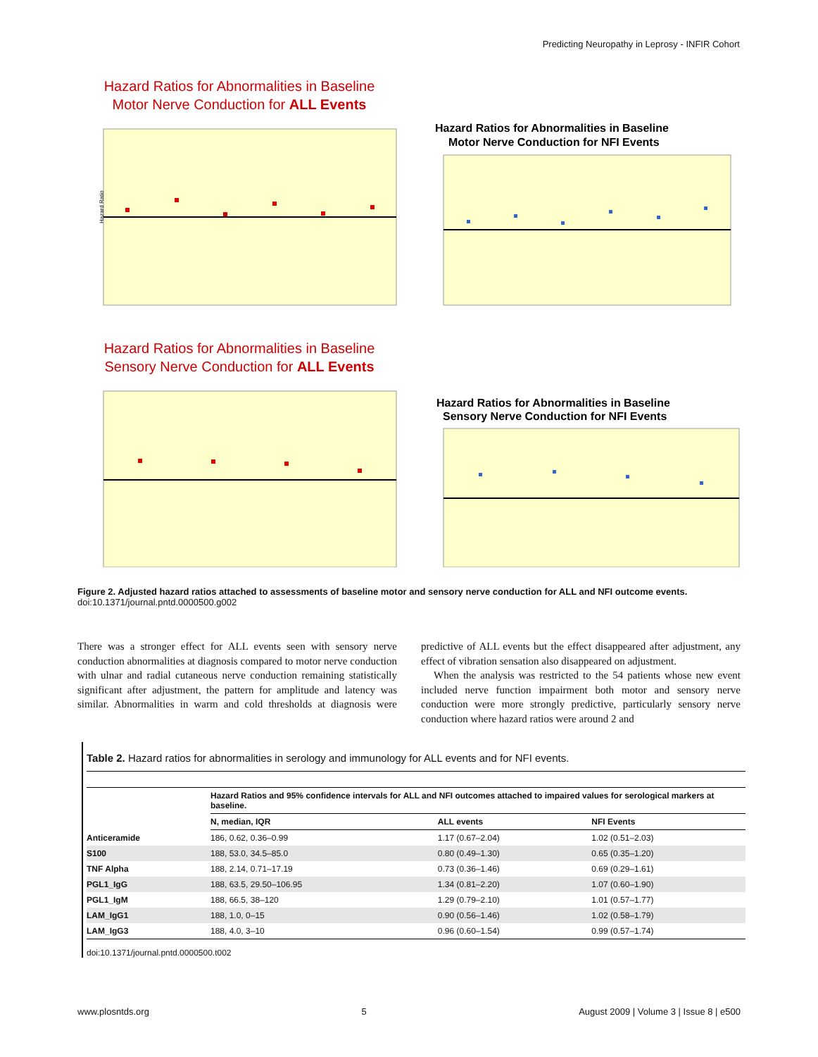Predicting Neuropathy in Leprosy - INFIR Cohort
Hazard Ratios for Abnormalities in Baseline
Motor Nerve Conduction for ALL Events
Hazard Ratio
Hazard Ratios for Abnormalities in Baseline
Motor Nerve Conduction for NFI Events
Hazard Ratios for Abnormalities in Baseline
Sensory Nerve Conduction for ALL Events
Hazard Ratios for Abnormalities in Baseline
Sensory Nerve Conduction for NFI Events
Figure 2. Adjusted hazard ratios attached to assessments of baseline motor and sensory nerve conduction for ALL and NFI outcome events.
doi:10.1371/journal.pntd.0000500.g002
There was a stronger effect for ALL events seen with sensory nerve conduction abnormalities at diagnosis compared to motor nerve conduction with ulnar and radial cutaneous nerve conduction remaining statistically significant after adjustment, the pattern for amplitude and latency was similar. Abnormalities in warm and cold thresholds at diagnosis were predictive of ALL events but the effect disappeared after adjustment, any effect of vibration sensation also disappeared on adjustment.
When the analysis was restricted to the 54 patients whose new event included nerve function impairment both motor and sensory nerve conduction were more strongly predictive, particularly sensory nerve conduction where hazard ratios were around 2 and
Table 2. Hazard ratios for abnormalities in serology and immunology for ALL events and for NFI events.
| | Hazard Ratios and 95% confidence intervals for ALL and NFI outcomes attached to impaired values for serological markers at baseline. | | |
| --- | --- | --- | --- |
| | N, median, IQR | ALL events | NFI Events |
| Anticeramide | 186, 0.62, 0.36–0.99 | 1.17 (0.67–2.04) | 1.02 (0.51–2.03) |
| S100 | 188, 53.0, 34.5–85.0 | 0.80 (0.49–1.30) | 0.65 (0.35–1.20) |
| TNF Alpha | 188, 2.14, 0.71–17.19 | 0.73 (0.36–1.46) | 0.69 (0.29–1.61) |
| PGL1_IgG | 188, 63.5, 29.50–106.95 | 1.34 (0.81–2.20) | 1.07 (0.60–1.90) |
| PGL1_IgM | 188, 66.5, 38–120 | 1.29 (0.79–2.10) | 1.01 (0.57–1.77) |
| LAM_IgG1 | 188, 1.0, 0–15 | 0.90 (0.56–1.46) | 1.02 (0.58–1.79) |
| LAM_IgG3 | 188, 4.0, 3–10 | 0.96 (0.60–1.54) | 0.99 (0.57–1.74) |
doi:10.1371/journal.pntd.0000500.t002
www.plosntds.org 5 August 2009 | Volume 3 | Issue 8 | e500